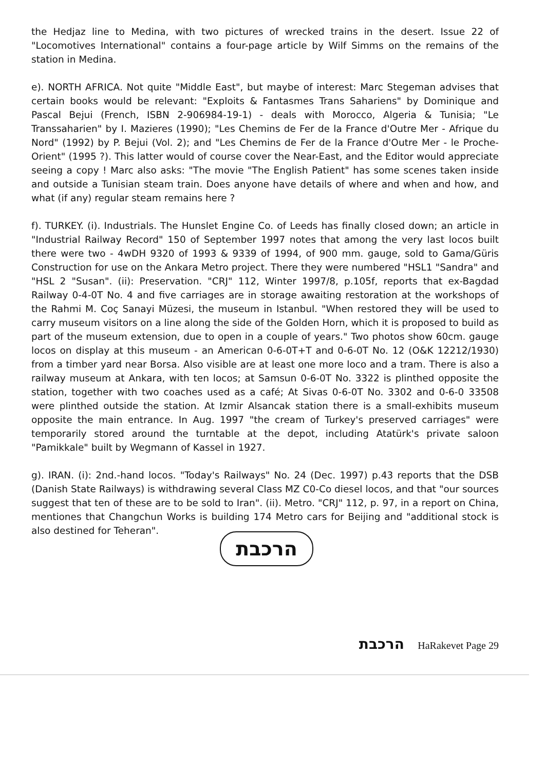the Hedjaz line to Medina, with two pictures of wrecked trains in the desert. Issue 22 of "Locomotives International" contains a four-page article by Wilf Simms on the remains of the station in Medina.
e). NORTH AFRICA. Not quite "Middle East", but maybe of interest: Marc Stegeman advises that certain books would be relevant: "Exploits & Fantasmes Trans Sahariens" by Dominique and Pascal Bejui (French, ISBN 2-906984-19-1) - deals with Morocco, Algeria & Tunisia; "Le Transsaharien" by I. Mazieres (1990); "Les Chemins de Fer de la France d'Outre Mer - Afrique du Nord" (1992) by P. Bejui (Vol. 2); and "Les Chemins de Fer de la France d'Outre Mer - le Proche-Orient" (1995 ?). This latter would of course cover the Near-East, and the Editor would appreciate seeing a copy ! Marc also asks: "The movie "The English Patient" has some scenes taken inside and outside a Tunisian steam train. Does anyone have details of where and when and how, and what (if any) regular steam remains here ?
f). TURKEY. (i). Industrials. The Hunslet Engine Co. of Leeds has finally closed down; an article in "Industrial Railway Record" 150 of September 1997 notes that among the very last locos built there were two - 4wDH 9320 of 1993 & 9339 of 1994, of 900 mm. gauge, sold to Gama/Güris Construction for use on the Ankara Metro project. There they were numbered "HSL1 "Sandra" and "HSL 2 "Susan". (ii): Preservation. "CRJ" 112, Winter 1997/8, p.105f, reports that ex-Bagdad Railway 0-4-0T No. 4 and five carriages are in storage awaiting restoration at the workshops of the Rahmi M. Coç Sanayi Müzesi, the museum in Istanbul. "When restored they will be used to carry museum visitors on a line along the side of the Golden Horn, which it is proposed to build as part of the museum extension, due to open in a couple of years." Two photos show 60cm. gauge locos on display at this museum - an American 0-6-0T+T and 0-6-0T No. 12 (O&K 12212/1930) from a timber yard near Borsa. Also visible are at least one more loco and a tram. There is also a railway museum at Ankara, with ten locos; at Samsun 0-6-0T No. 3322 is plinthed opposite the station, together with two coaches used as a café; At Sivas 0-6-0T No. 3302 and 0-6-0 33508 were plinthed outside the station. At Izmir Alsancak station there is a small-exhibits museum opposite the main entrance. In Aug. 1997 "the cream of Turkey's preserved carriages" were temporarily stored around the turntable at the depot, including Atatürk's private saloon "Pamikkale" built by Wegmann of Kassel in 1927.
g). IRAN. (i): 2nd.-hand locos. "Today's Railways" No. 24 (Dec. 1997) p.43 reports that the DSB (Danish State Railways) is withdrawing several Class MZ C0-Co diesel locos, and that "our sources suggest that ten of these are to be sold to Iran". (ii). Metro. "CRJ" 112, p. 97, in a report on China, mentiones that Changchun Works is building 174 Metro cars for Beijing and "additional stock is also destined for Teheran".
הרכבת
הרכבת HaRakevet Page 29